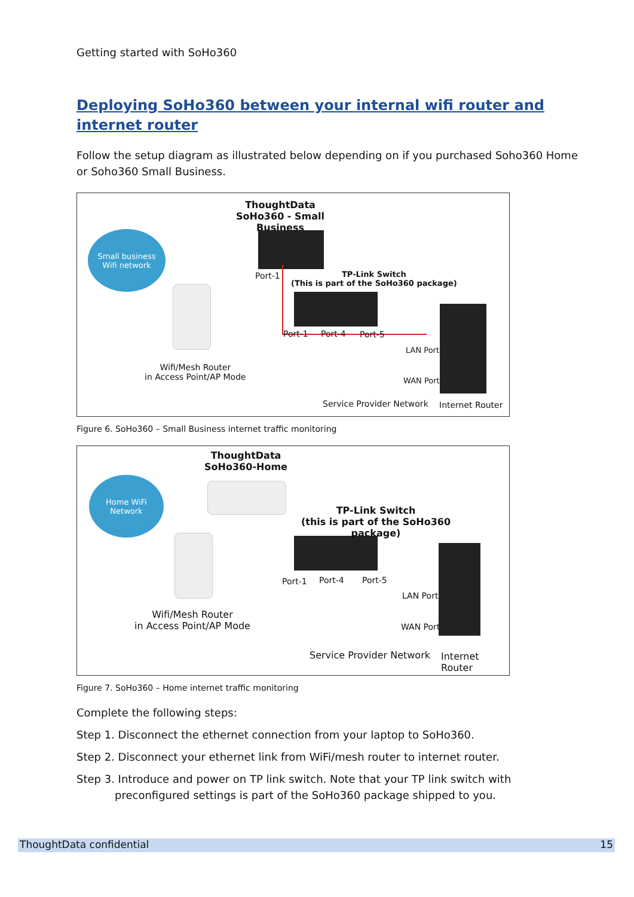Getting started with SoHo360
Deploying SoHo360 between your internal wifi router and internet router
Follow the setup diagram as illustrated below depending on if you purchased Soho360 Home or Soho360 Small Business.
ThoughtData
SoHo360 - Small Business
Small business
Wifi network
Port-1
TP-Link Switch
(This is part of the SoHo360 package)
Port-1 Port-4 Port-5
LAN Port
Wifi/Mesh Router
in Access Point/AP Mode
WAN Port
Service Provider Network Internet Router
Figure 6. SoHo360 – Small Business internet traffic monitoring
ThoughtData
SoHo360-Home
Home WiFi
Network
TP-Link Switch
(this is part of the SoHo360 package)
Port-1 Port-4 Port-5
LAN Port
Wifi/Mesh Router
in Access Point/AP Mode
WAN Port
Service Provider Network Internet Router
Figure 7. SoHo360 – Home internet traffic monitoring
Complete the following steps:
Step 1. Disconnect the ethernet connection from your laptop to SoHo360.
Step 2. Disconnect your ethernet link from WiFi/mesh router to internet router.
Step 3. Introduce and power on TP link switch. Note that your TP link switch with preconfigured settings is part of the SoHo360 package shipped to you.
ThoughtData confidential 15